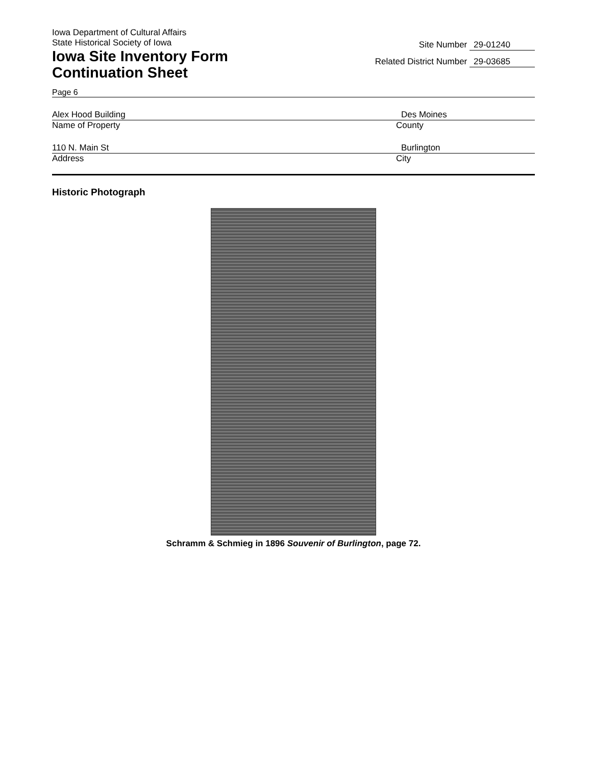Iowa Department of Cultural Affairs
State Historical Society of Iowa
Iowa Site Inventory Form
Continuation Sheet
Site Number 29-01240
Related District Number 29-03685
Page 6
Alex Hood Building Des Moines
Name of Property County
110 N. Main St Burlington
Address City
Historic Photograph
Schramm & Schmieg in 1896 Souvenir of Burlington, page 72.